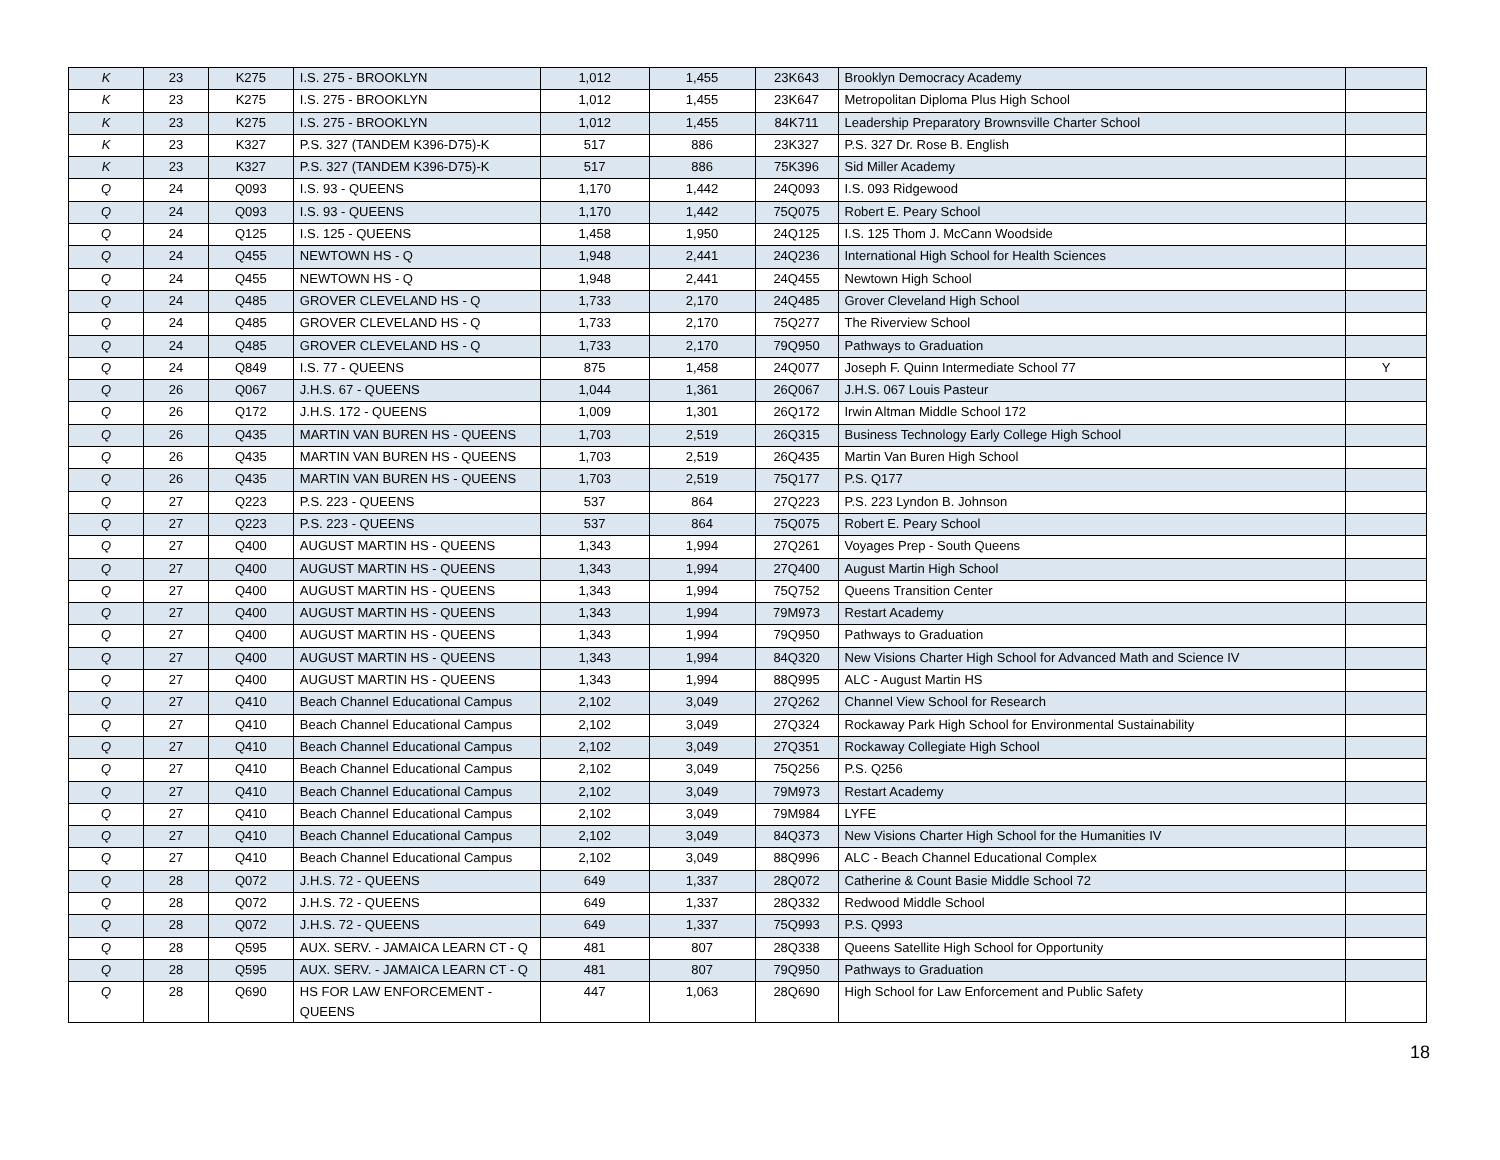| K | 23 | K275 | I.S. 275 - BROOKLYN | 1,012 | 1,455 | 23K643 | Brooklyn Democracy Academy | |
| K | 23 | K275 | I.S. 275 - BROOKLYN | 1,012 | 1,455 | 23K647 | Metropolitan Diploma Plus High School | |
| K | 23 | K275 | I.S. 275 - BROOKLYN | 1,012 | 1,455 | 84K711 | Leadership Preparatory Brownsville Charter School | |
| K | 23 | K327 | P.S. 327 (TANDEM K396-D75)-K | 517 | 886 | 23K327 | P.S. 327 Dr. Rose B. English | |
| K | 23 | K327 | P.S. 327 (TANDEM K396-D75)-K | 517 | 886 | 75K396 | Sid Miller Academy | |
| Q | 24 | Q093 | I.S. 93 - QUEENS | 1,170 | 1,442 | 24Q093 | I.S. 093 Ridgewood | |
| Q | 24 | Q093 | I.S. 93 - QUEENS | 1,170 | 1,442 | 75Q075 | Robert E. Peary School | |
| Q | 24 | Q125 | I.S. 125 - QUEENS | 1,458 | 1,950 | 24Q125 | I.S. 125 Thom J. McCann Woodside | |
| Q | 24 | Q455 | NEWTOWN HS - Q | 1,948 | 2,441 | 24Q236 | International High School for Health Sciences | |
| Q | 24 | Q455 | NEWTOWN HS - Q | 1,948 | 2,441 | 24Q455 | Newtown High School | |
| Q | 24 | Q485 | GROVER CLEVELAND HS - Q | 1,733 | 2,170 | 24Q485 | Grover Cleveland High School | |
| Q | 24 | Q485 | GROVER CLEVELAND HS - Q | 1,733 | 2,170 | 75Q277 | The Riverview School | |
| Q | 24 | Q485 | GROVER CLEVELAND HS - Q | 1,733 | 2,170 | 79Q950 | Pathways to Graduation | |
| Q | 24 | Q849 | I.S. 77 - QUEENS | 875 | 1,458 | 24Q077 | Joseph F. Quinn Intermediate School 77 | Y |
| Q | 26 | Q067 | J.H.S. 67 - QUEENS | 1,044 | 1,361 | 26Q067 | J.H.S. 067 Louis Pasteur | |
| Q | 26 | Q172 | J.H.S. 172 - QUEENS | 1,009 | 1,301 | 26Q172 | Irwin Altman Middle School 172 | |
| Q | 26 | Q435 | MARTIN VAN BUREN HS - QUEENS | 1,703 | 2,519 | 26Q315 | Business Technology Early College High School | |
| Q | 26 | Q435 | MARTIN VAN BUREN HS - QUEENS | 1,703 | 2,519 | 26Q435 | Martin Van Buren High School | |
| Q | 26 | Q435 | MARTIN VAN BUREN HS - QUEENS | 1,703 | 2,519 | 75Q177 | P.S. Q177 | |
| Q | 27 | Q223 | P.S. 223 - QUEENS | 537 | 864 | 27Q223 | P.S. 223 Lyndon B. Johnson | |
| Q | 27 | Q223 | P.S. 223 - QUEENS | 537 | 864 | 75Q075 | Robert E. Peary School | |
| Q | 27 | Q400 | AUGUST MARTIN HS - QUEENS | 1,343 | 1,994 | 27Q261 | Voyages Prep - South Queens | |
| Q | 27 | Q400 | AUGUST MARTIN HS - QUEENS | 1,343 | 1,994 | 27Q400 | August Martin High School | |
| Q | 27 | Q400 | AUGUST MARTIN HS - QUEENS | 1,343 | 1,994 | 75Q752 | Queens Transition Center | |
| Q | 27 | Q400 | AUGUST MARTIN HS - QUEENS | 1,343 | 1,994 | 79M973 | Restart Academy | |
| Q | 27 | Q400 | AUGUST MARTIN HS - QUEENS | 1,343 | 1,994 | 79Q950 | Pathways to Graduation | |
| Q | 27 | Q400 | AUGUST MARTIN HS - QUEENS | 1,343 | 1,994 | 84Q320 | New Visions Charter High School for Advanced Math and Science IV | |
| Q | 27 | Q400 | AUGUST MARTIN HS - QUEENS | 1,343 | 1,994 | 88Q995 | ALC - August Martin HS | |
| Q | 27 | Q410 | Beach Channel Educational Campus | 2,102 | 3,049 | 27Q262 | Channel View School for Research | |
| Q | 27 | Q410 | Beach Channel Educational Campus | 2,102 | 3,049 | 27Q324 | Rockaway Park High School for Environmental Sustainability | |
| Q | 27 | Q410 | Beach Channel Educational Campus | 2,102 | 3,049 | 27Q351 | Rockaway Collegiate High School | |
| Q | 27 | Q410 | Beach Channel Educational Campus | 2,102 | 3,049 | 75Q256 | P.S. Q256 | |
| Q | 27 | Q410 | Beach Channel Educational Campus | 2,102 | 3,049 | 79M973 | Restart Academy | |
| Q | 27 | Q410 | Beach Channel Educational Campus | 2,102 | 3,049 | 79M984 | LYFE | |
| Q | 27 | Q410 | Beach Channel Educational Campus | 2,102 | 3,049 | 84Q373 | New Visions Charter High School for the Humanities IV | |
| Q | 27 | Q410 | Beach Channel Educational Campus | 2,102 | 3,049 | 88Q996 | ALC - Beach Channel Educational Complex | |
| Q | 28 | Q072 | J.H.S. 72 - QUEENS | 649 | 1,337 | 28Q072 | Catherine & Count Basie Middle School 72 | |
| Q | 28 | Q072 | J.H.S. 72 - QUEENS | 649 | 1,337 | 28Q332 | Redwood Middle School | |
| Q | 28 | Q072 | J.H.S. 72 - QUEENS | 649 | 1,337 | 75Q993 | P.S. Q993 | |
| Q | 28 | Q595 | AUX. SERV. - JAMAICA LEARN CT - Q | 481 | 807 | 28Q338 | Queens Satellite High School for Opportunity | |
| Q | 28 | Q595 | AUX. SERV. - JAMAICA LEARN CT - Q | 481 | 807 | 79Q950 | Pathways to Graduation | |
| Q | 28 | Q690 | HS FOR LAW ENFORCEMENT - QUEENS | 447 | 1,063 | 28Q690 | High School for Law Enforcement and Public Safety | |
18